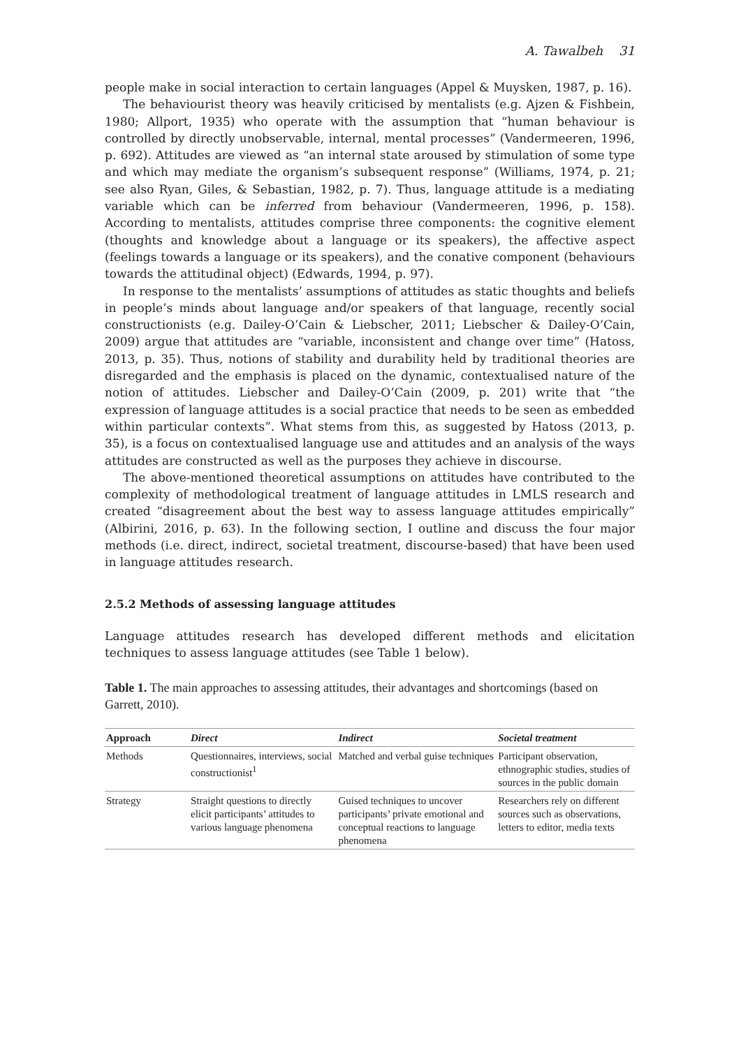A. Tawalbeh 31
people make in social interaction to certain languages (Appel & Muysken, 1987, p. 16).
The behaviourist theory was heavily criticised by mentalists (e.g. Ajzen & Fishbein, 1980; Allport, 1935) who operate with the assumption that “human behaviour is controlled by directly unobservable, internal, mental processes” (Vandermeeren, 1996, p. 692). Attitudes are viewed as “an internal state aroused by stimulation of some type and which may mediate the organism’s subsequent response” (Williams, 1974, p. 21; see also Ryan, Giles, & Sebastian, 1982, p. 7). Thus, language attitude is a mediating variable which can be inferred from behaviour (Vandermeeren, 1996, p. 158). According to mentalists, attitudes comprise three components: the cognitive element (thoughts and knowledge about a language or its speakers), the affective aspect (feelings towards a language or its speakers), and the conative component (behaviours towards the attitudinal object) (Edwards, 1994, p. 97).
In response to the mentalists’ assumptions of attitudes as static thoughts and beliefs in people’s minds about language and/or speakers of that language, recently social constructionists (e.g. Dailey-O’Cain & Liebscher, 2011; Liebscher & Dailey-O’Cain, 2009) argue that attitudes are “variable, inconsistent and change over time” (Hatoss, 2013, p. 35). Thus, notions of stability and durability held by traditional theories are disregarded and the emphasis is placed on the dynamic, contextualised nature of the notion of attitudes. Liebscher and Dailey-O’Cain (2009, p. 201) write that “the expression of language attitudes is a social practice that needs to be seen as embedded within particular contexts”. What stems from this, as suggested by Hatoss (2013, p. 35), is a focus on contextualised language use and attitudes and an analysis of the ways attitudes are constructed as well as the purposes they achieve in discourse.
The above-mentioned theoretical assumptions on attitudes have contributed to the complexity of methodological treatment of language attitudes in LMLS research and created “disagreement about the best way to assess language attitudes empirically” (Albirini, 2016, p. 63). In the following section, I outline and discuss the four major methods (i.e. direct, indirect, societal treatment, discourse-based) that have been used in language attitudes research.
2.5.2 Methods of assessing language attitudes
Language attitudes research has developed different methods and elicitation techniques to assess language attitudes (see Table 1 below).
Table 1. The main approaches to assessing attitudes, their advantages and shortcomings (based on Garrett, 2010).
| Approach | Direct | Indirect | Societal treatment |
| --- | --- | --- | --- |
| Methods | Questionnaires, interviews, social constructionist<sup>1</sup> | Matched and verbal guise techniques | Participant observation, ethnographic studies, studies of sources in the public domain |
| Strategy | Straight questions to directly elicit participants’ attitudes to various language phenomena | Guised techniques to uncover participants’ private emotional and conceptual reactions to language phenomena | Researchers rely on different sources such as observations, letters to editor, media texts |